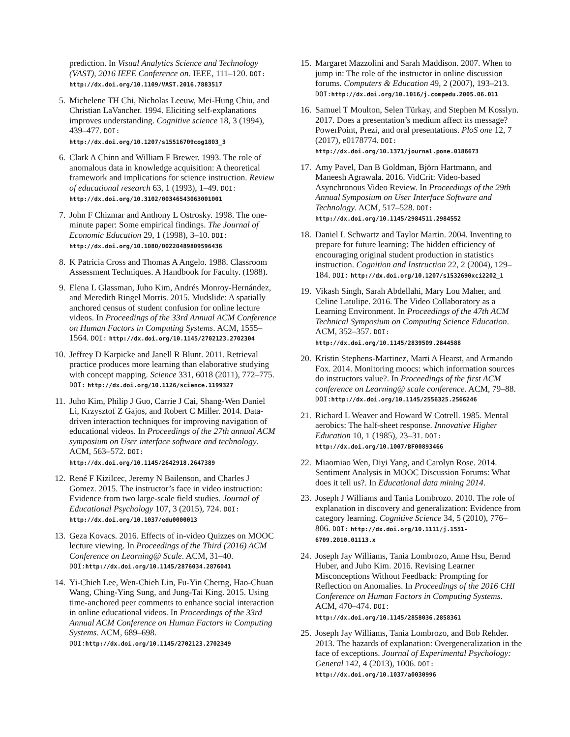prediction. In Visual Analytics Science and Technology (VAST), 2016 IEEE Conference on. IEEE, 111–120. DOI: http://dx.doi.org/10.1109/VAST.2016.7883517
5. Michelene TH Chi, Nicholas Leeuw, Mei-Hung Chiu, and Christian LaVancher. 1994. Eliciting self-explanations improves understanding. Cognitive science 18, 3 (1994), 439–477. DOI: http://dx.doi.org/10.1207/s15516709cog1803_3
6. Clark A Chinn and William F Brewer. 1993. The role of anomalous data in knowledge acquisition: A theoretical framework and implications for science instruction. Review of educational research 63, 1 (1993), 1–49. DOI: http://dx.doi.org/10.3102/00346543063001001
7. John F Chizmar and Anthony L Ostrosky. 1998. The one-minute paper: Some empirical findings. The Journal of Economic Education 29, 1 (1998), 3–10. DOI: http://dx.doi.org/10.1080/00220489809596436
8. K Patricia Cross and Thomas A Angelo. 1988. Classroom Assessment Techniques. A Handbook for Faculty. (1988).
9. Elena L Glassman, Juho Kim, Andrés Monroy-Hernández, and Meredith Ringel Morris. 2015. Mudslide: A spatially anchored census of student confusion for online lecture videos. In Proceedings of the 33rd Annual ACM Conference on Human Factors in Computing Systems. ACM, 1555–1564. DOI: http://dx.doi.org/10.1145/2702123.2702304
10. Jeffrey D Karpicke and Janell R Blunt. 2011. Retrieval practice produces more learning than elaborative studying with concept mapping. Science 331, 6018 (2011), 772–775. DOI: http://dx.doi.org/10.1126/science.1199327
11. Juho Kim, Philip J Guo, Carrie J Cai, Shang-Wen Daniel Li, Krzysztof Z Gajos, and Robert C Miller. 2014. Data-driven interaction techniques for improving navigation of educational videos. In Proceedings of the 27th annual ACM symposium on User interface software and technology. ACM, 563–572. DOI: http://dx.doi.org/10.1145/2642918.2647389
12. René F Kizilcec, Jeremy N Bailenson, and Charles J Gomez. 2015. The instructor’s face in video instruction: Evidence from two large-scale field studies. Journal of Educational Psychology 107, 3 (2015), 724. DOI: http://dx.doi.org/10.1037/edu0000013
13. Geza Kovacs. 2016. Effects of in-video Quizzes on MOOC lecture viewing. In Proceedings of the Third (2016) ACM Conference on Learning@ Scale. ACM, 31–40. DOI: http://dx.doi.org/10.1145/2876034.2876041
14. Yi-Chieh Lee, Wen-Chieh Lin, Fu-Yin Cherng, Hao-Chuan Wang, Ching-Ying Sung, and Jung-Tai King. 2015. Using time-anchored peer comments to enhance social interaction in online educational videos. In Proceedings of the 33rd Annual ACM Conference on Human Factors in Computing Systems. ACM, 689–698. DOI: http://dx.doi.org/10.1145/2702123.2702349
15. Margaret Mazzolini and Sarah Maddison. 2007. When to jump in: The role of the instructor in online discussion forums. Computers & Education 49, 2 (2007), 193–213. DOI: http://dx.doi.org/10.1016/j.compedu.2005.06.011
16. Samuel T Moulton, Selen Türkay, and Stephen M Kosslyn. 2017. Does a presentation’s medium affect its message? PowerPoint, Prezi, and oral presentations. PloS one 12, 7 (2017), e0178774. DOI: http://dx.doi.org/10.1371/journal.pone.0186673
17. Amy Pavel, Dan B Goldman, Björn Hartmann, and Maneesh Agrawala. 2016. VidCrit: Video-based Asynchronous Video Review. In Proceedings of the 29th Annual Symposium on User Interface Software and Technology. ACM, 517–528. DOI: http://dx.doi.org/10.1145/2984511.2984552
18. Daniel L Schwartz and Taylor Martin. 2004. Inventing to prepare for future learning: The hidden efficiency of encouraging original student production in statistics instruction. Cognition and Instruction 22, 2 (2004), 129–184. DOI: http://dx.doi.org/10.1207/s1532690xci2202_1
19. Vikash Singh, Sarah Abdellahi, Mary Lou Maher, and Celine Latulipe. 2016. The Video Collaboratory as a Learning Environment. In Proceedings of the 47th ACM Technical Symposium on Computing Science Education. ACM, 352–357. DOI: http://dx.doi.org/10.1145/2839509.2844588
20. Kristin Stephens-Martinez, Marti A Hearst, and Armando Fox. 2014. Monitoring moocs: which information sources do instructors value?. In Proceedings of the first ACM conference on Learning@ scale conference. ACM, 79–88. DOI: http://dx.doi.org/10.1145/2556325.2566246
21. Richard L Weaver and Howard W Cotrell. 1985. Mental aerobics: The half-sheet response. Innovative Higher Education 10, 1 (1985), 23–31. DOI: http://dx.doi.org/10.1007/BF00893466
22. Miaomiao Wen, Diyi Yang, and Carolyn Rose. 2014. Sentiment Analysis in MOOC Discussion Forums: What does it tell us?. In Educational data mining 2014.
23. Joseph J Williams and Tania Lombrozo. 2010. The role of explanation in discovery and generalization: Evidence from category learning. Cognitive Science 34, 5 (2010), 776–806. DOI: http://dx.doi.org/10.1111/j.1551-6709.2010.01113.x
24. Joseph Jay Williams, Tania Lombrozo, Anne Hsu, Bernd Huber, and Juho Kim. 2016. Revising Learner Misconceptions Without Feedback: Prompting for Reflection on Anomalies. In Proceedings of the 2016 CHI Conference on Human Factors in Computing Systems. ACM, 470–474. DOI: http://dx.doi.org/10.1145/2858036.2858361
25. Joseph Jay Williams, Tania Lombrozo, and Bob Rehder. 2013. The hazards of explanation: Overgeneralization in the face of exceptions. Journal of Experimental Psychology: General 142, 4 (2013), 1006. DOI: http://dx.doi.org/10.1037/a0030996